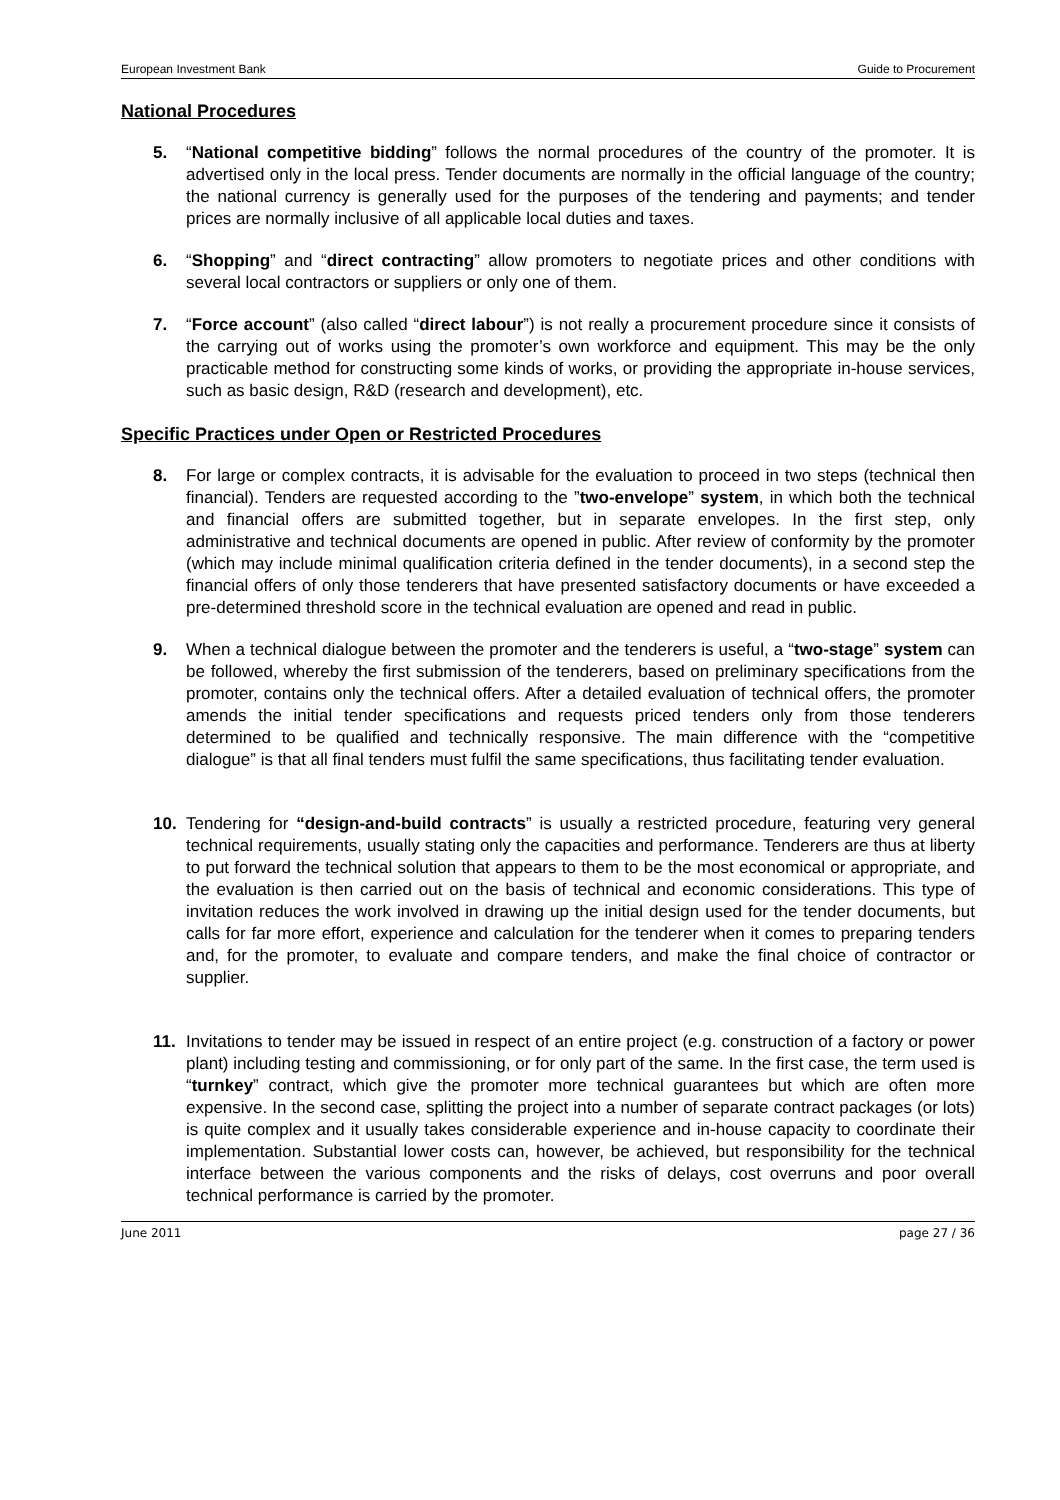European Investment Bank Guide to Procurement
National Procedures
5. “National competitive bidding” follows the normal procedures of the country of the promoter. It is advertised only in the local press. Tender documents are normally in the official language of the country; the national currency is generally used for the purposes of the tendering and payments; and tender prices are normally inclusive of all applicable local duties and taxes.
6. “Shopping” and “direct contracting” allow promoters to negotiate prices and other conditions with several local contractors or suppliers or only one of them.
7. “Force account” (also called “direct labour”) is not really a procurement procedure since it consists of the carrying out of works using the promoter’s own workforce and equipment. This may be the only practicable method for constructing some kinds of works, or providing the appropriate in-house services, such as basic design, R&D (research and development), etc.
Specific Practices under Open or Restricted Procedures
8. For large or complex contracts, it is advisable for the evaluation to proceed in two steps (technical then financial). Tenders are requested according to the ”two-envelope” system, in which both the technical and financial offers are submitted together, but in separate envelopes. In the first step, only administrative and technical documents are opened in public. After review of conformity by the promoter (which may include minimal qualification criteria defined in the tender documents), in a second step the financial offers of only those tenderers that have presented satisfactory documents or have exceeded a pre-determined threshold score in the technical evaluation are opened and read in public.
9. When a technical dialogue between the promoter and the tenderers is useful, a “two-stage” system can be followed, whereby the first submission of the tenderers, based on preliminary specifications from the promoter, contains only the technical offers. After a detailed evaluation of technical offers, the promoter amends the initial tender specifications and requests priced tenders only from those tenderers determined to be qualified and technically responsive. The main difference with the “competitive dialogue” is that all final tenders must fulfil the same specifications, thus facilitating tender evaluation.
10. Tendering for “design-and-build contracts” is usually a restricted procedure, featuring very general technical requirements, usually stating only the capacities and performance. Tenderers are thus at liberty to put forward the technical solution that appears to them to be the most economical or appropriate, and the evaluation is then carried out on the basis of technical and economic considerations. This type of invitation reduces the work involved in drawing up the initial design used for the tender documents, but calls for far more effort, experience and calculation for the tenderer when it comes to preparing tenders and, for the promoter, to evaluate and compare tenders, and make the final choice of contractor or supplier.
11. Invitations to tender may be issued in respect of an entire project (e.g. construction of a factory or power plant) including testing and commissioning, or for only part of the same. In the first case, the term used is “turnkey” contract, which give the promoter more technical guarantees but which are often more expensive. In the second case, splitting the project into a number of separate contract packages (or lots) is quite complex and it usually takes considerable experience and in-house capacity to coordinate their implementation. Substantial lower costs can, however, be achieved, but responsibility for the technical interface between the various components and the risks of delays, cost overruns and poor overall technical performance is carried by the promoter.
June 2011 page 27 / 36